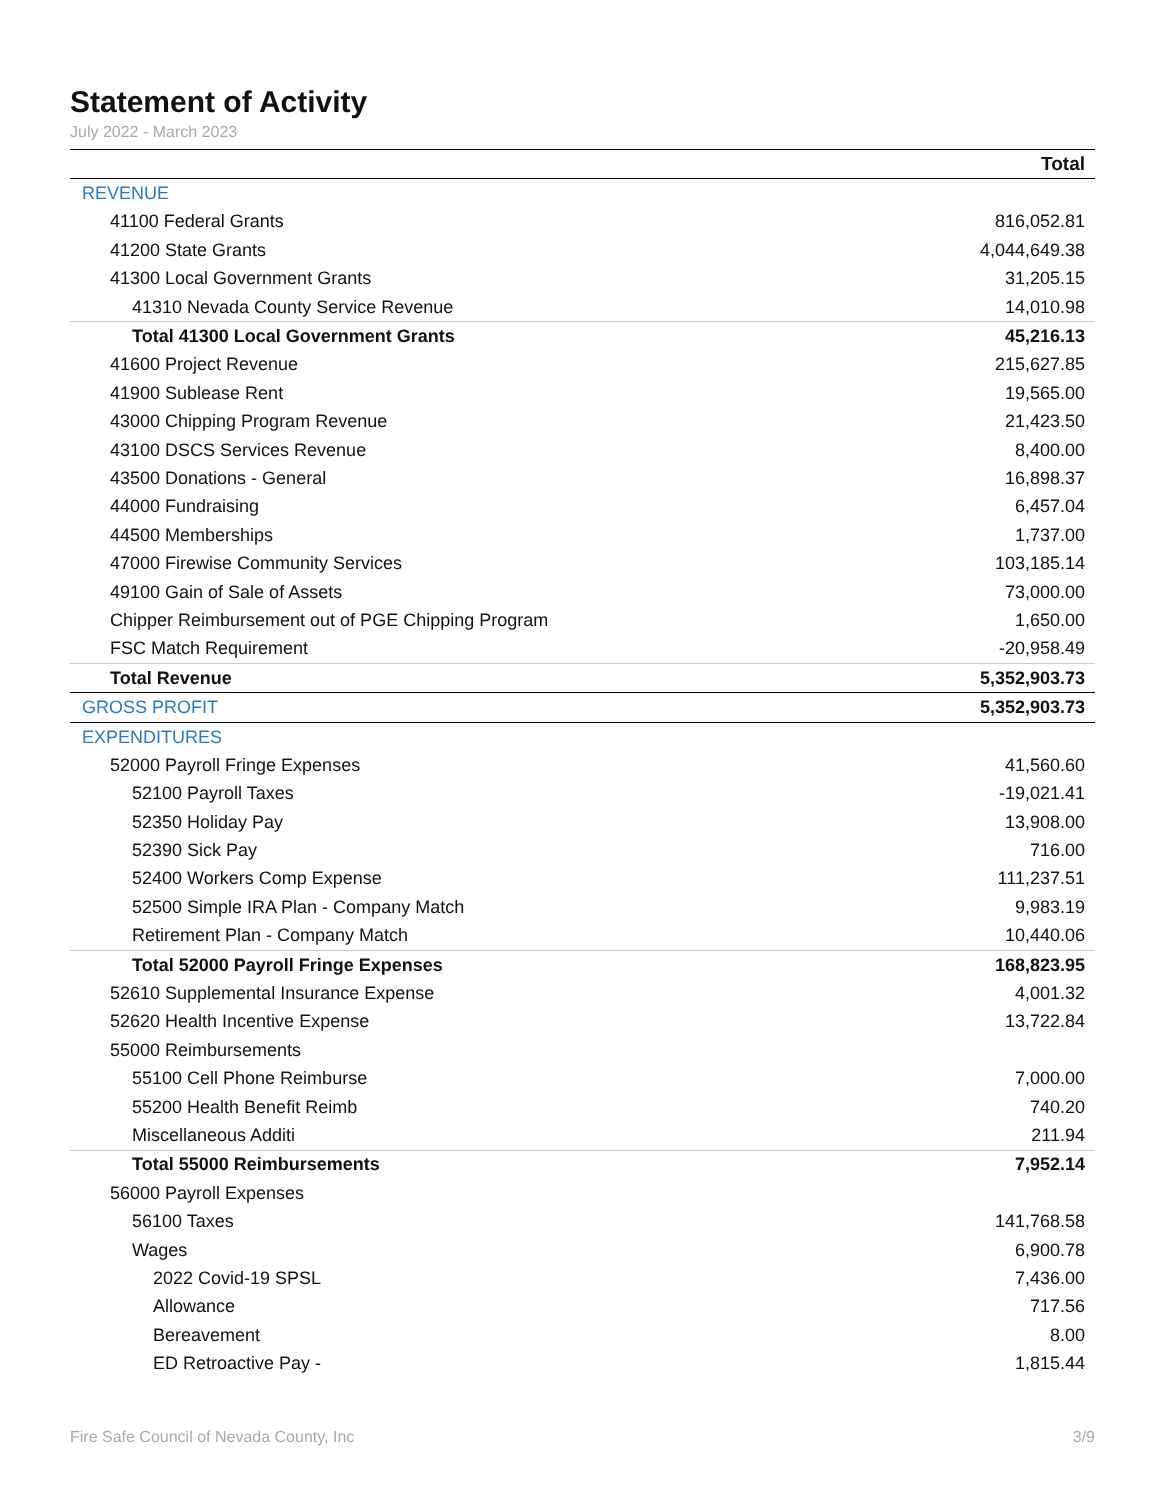Statement of Activity
July 2022 - March 2023
| | Total |
| --- | --- |
| REVENUE | |
| 41100 Federal Grants | 816,052.81 |
| 41200 State Grants | 4,044,649.38 |
| 41300 Local Government Grants | 31,205.15 |
| 41310 Nevada County Service Revenue | 14,010.98 |
| Total 41300 Local Government Grants | 45,216.13 |
| 41600 Project Revenue | 215,627.85 |
| 41900 Sublease Rent | 19,565.00 |
| 43000 Chipping Program Revenue | 21,423.50 |
| 43100 DSCS Services Revenue | 8,400.00 |
| 43500 Donations - General | 16,898.37 |
| 44000 Fundraising | 6,457.04 |
| 44500 Memberships | 1,737.00 |
| 47000 Firewise Community Services | 103,185.14 |
| 49100 Gain of Sale of Assets | 73,000.00 |
| Chipper Reimbursement out of PGE Chipping Program | 1,650.00 |
| FSC Match Requirement | -20,958.49 |
| Total Revenue | 5,352,903.73 |
| GROSS PROFIT | 5,352,903.73 |
| EXPENDITURES | |
| 52000 Payroll Fringe Expenses | 41,560.60 |
| 52100 Payroll Taxes | -19,021.41 |
| 52350 Holiday Pay | 13,908.00 |
| 52390 Sick Pay | 716.00 |
| 52400 Workers Comp Expense | 111,237.51 |
| 52500 Simple IRA Plan - Company Match | 9,983.19 |
| Retirement Plan - Company Match | 10,440.06 |
| Total 52000 Payroll Fringe Expenses | 168,823.95 |
| 52610 Supplemental Insurance Expense | 4,001.32 |
| 52620 Health Incentive Expense | 13,722.84 |
| 55000 Reimbursements | |
| 55100 Cell Phone Reimburse | 7,000.00 |
| 55200 Health Benefit Reimb | 740.20 |
| Miscellaneous Additi | 211.94 |
| Total 55000 Reimbursements | 7,952.14 |
| 56000 Payroll Expenses | |
| 56100 Taxes | 141,768.58 |
| Wages | 6,900.78 |
| 2022 Covid-19 SPSL | 7,436.00 |
| Allowance | 717.56 |
| Bereavement | 8.00 |
| ED Retroactive Pay - | 1,815.44 |
Fire Safe Council of Nevada County, Inc 3/9